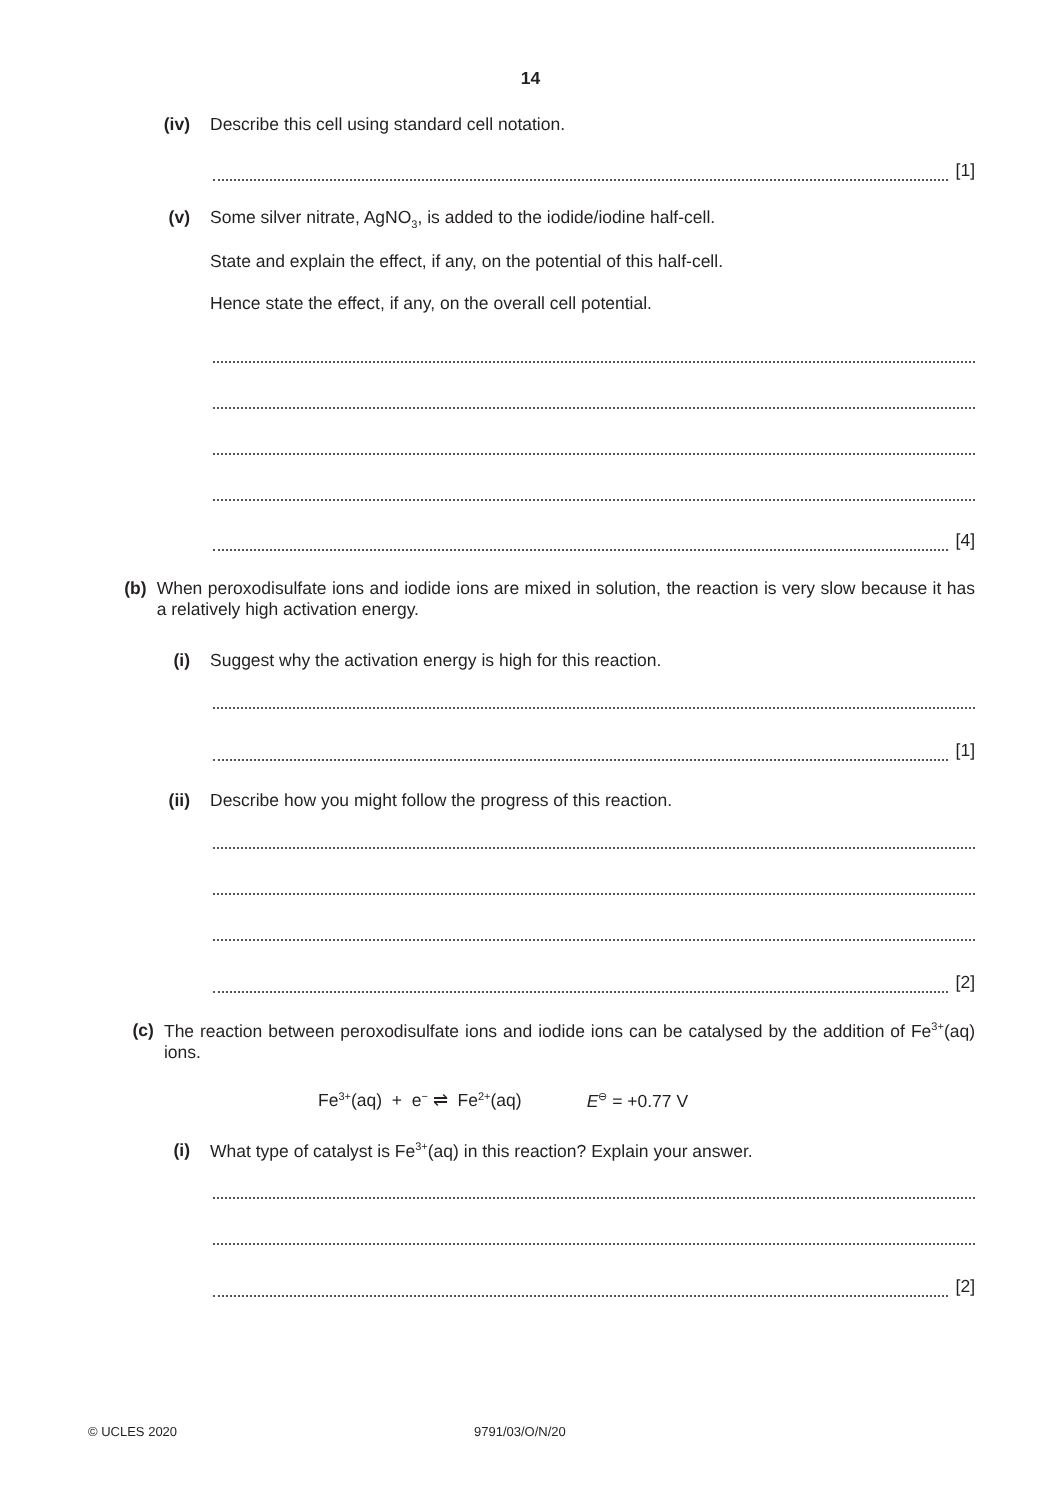14
(iv) Describe this cell using standard cell notation.
[1]
(v) Some silver nitrate, AgNO<sub>3</sub>, is added to the iodide/iodine half-cell.
State and explain the effect, if any, on the potential of this half-cell.
Hence state the effect, if any, on the overall cell potential.
[4]
(b) When peroxodisulfate ions and iodide ions are mixed in solution, the reaction is very slow because it has a relatively high activation energy.
(i) Suggest why the activation energy is high for this reaction.
[1]
(ii) Describe how you might follow the progress of this reaction.
[2]
(c) The reaction between peroxodisulfate ions and iodide ions can be catalysed by the addition of Fe<sup>3+</sup>(aq) ions.
Fe<sup>3+</sup>(aq) + e<sup>−</sup> ⇌ Fe<sup>2+</sup>(aq) E<sup>⊖</sup> = +0.77 V
(i) What type of catalyst is Fe<sup>3+</sup>(aq) in this reaction? Explain your answer.
[2]
© UCLES 2020 9791/03/O/N/20